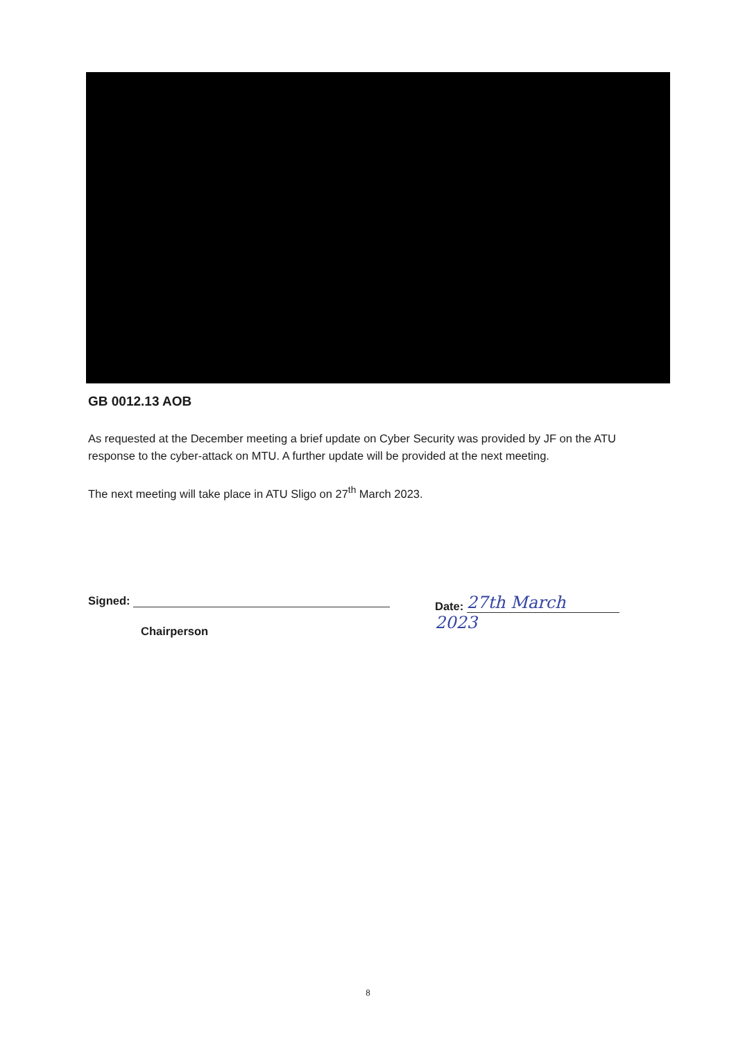GB 0012.13 AOB
As requested at the December meeting a brief update on Cyber Security was provided by JF on the ATU response to the cyber-attack on MTU. A further update will be provided at the next meeting.
The next meeting will take place in ATU Sligo on 27<sup>th</sup> March 2023.
Signed:
Chairperson
Date: 27th March 2023
8